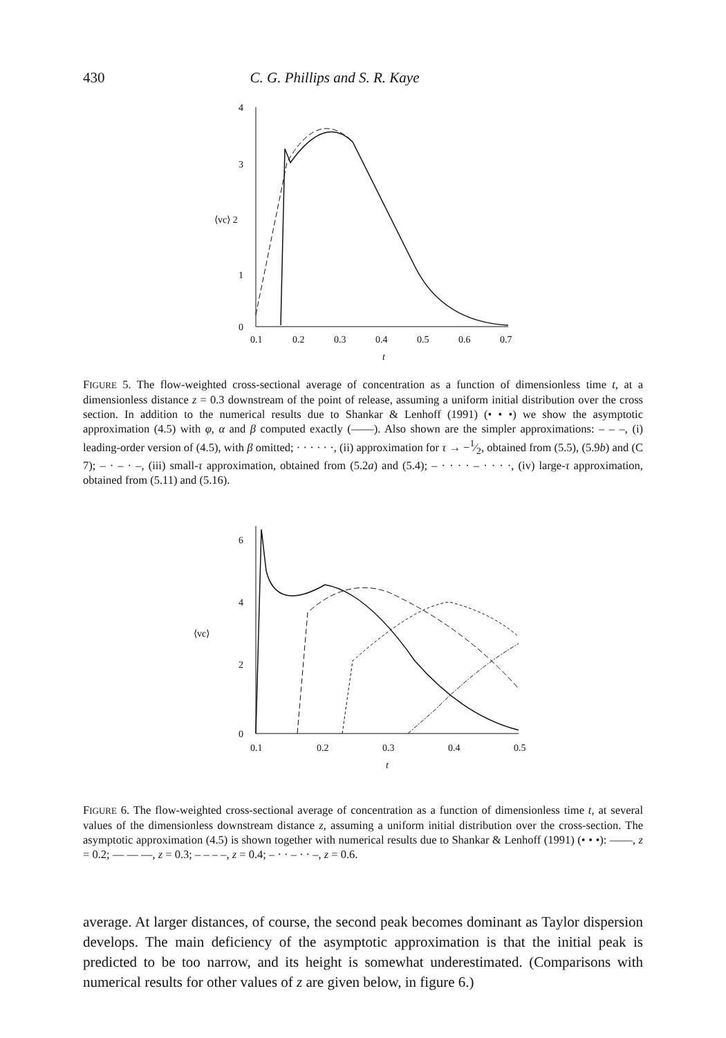430 C. G. Phillips and S. R. Kaye
4
3
⟨vc⟩ 2
1
0
0.1
0.2
0.3
0.4
0.5
0.6
0.7
t
FIGURE 5. The flow-weighted cross-sectional average of concentration as a function of dimensionless time t, at a dimensionless distance z = 0.3 downstream of the point of release, assuming a uniform initial distribution over the cross section. In addition to the numerical results due to Shankar & Lenhoff (1991) (• • •) we show the asymptotic approximation (4.5) with φ, α and β computed exactly (——). Also shown are the simpler approximations: – – –, (i) leading-order version of (4.5), with β omitted; · · · · · ·, (ii) approximation for τ → −1⁄2, obtained from (5.5), (5.9b) and (C 7); – · – · –, (iii) small-τ approximation, obtained from (5.2a) and (5.4); – · · · · – · · · ·, (iv) large-τ approximation, obtained from (5.11) and (5.16).
6
4
⟨vc⟩
2
0
0.1
0.2
0.3
0.4
0.5
t
FIGURE 6. The flow-weighted cross-sectional average of concentration as a function of dimensionless time t, at several values of the dimensionless downstream distance z, assuming a uniform initial distribution over the cross-section. The asymptotic approximation (4.5) is shown together with numerical results due to Shankar & Lenhoff (1991) (• • •): ——, z = 0.2; — — —, z = 0.3; – – – –, z = 0.4; – · · – · · –, z = 0.6.
average. At larger distances, of course, the second peak becomes dominant as Taylor dispersion develops. The main deficiency of the asymptotic approximation is that the initial peak is predicted to be too narrow, and its height is somewhat underestimated. (Comparisons with numerical results for other values of z are given below, in figure 6.)